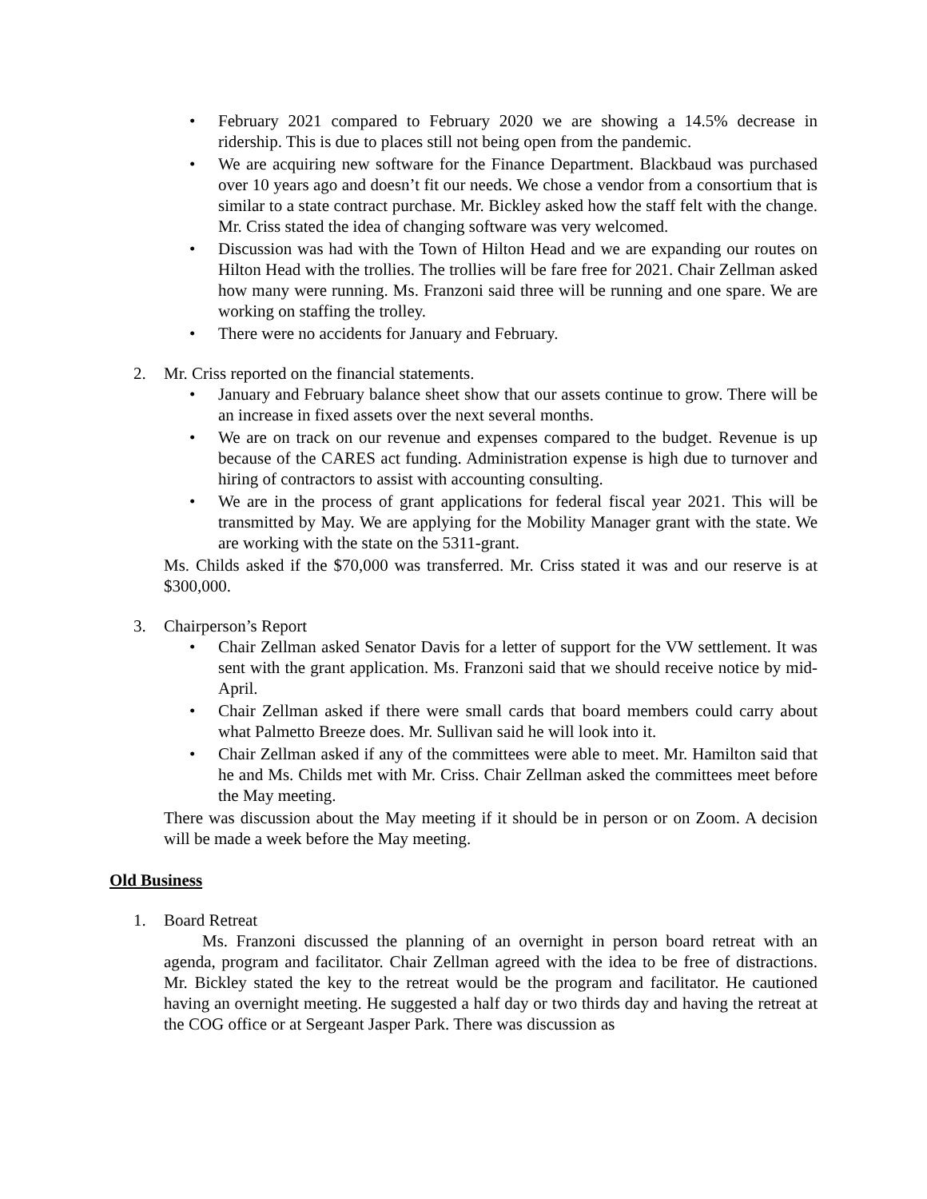• February 2021 compared to February 2020 we are showing a 14.5% decrease in ridership. This is due to places still not being open from the pandemic.
• We are acquiring new software for the Finance Department. Blackbaud was purchased over 10 years ago and doesn’t fit our needs. We chose a vendor from a consortium that is similar to a state contract purchase. Mr. Bickley asked how the staff felt with the change. Mr. Criss stated the idea of changing software was very welcomed.
• Discussion was had with the Town of Hilton Head and we are expanding our routes on Hilton Head with the trollies. The trollies will be fare free for 2021. Chair Zellman asked how many were running. Ms. Franzoni said three will be running and one spare. We are working on staffing the trolley.
• There were no accidents for January and February.
2. Mr. Criss reported on the financial statements.
• January and February balance sheet show that our assets continue to grow. There will be an increase in fixed assets over the next several months.
• We are on track on our revenue and expenses compared to the budget. Revenue is up because of the CARES act funding. Administration expense is high due to turnover and hiring of contractors to assist with accounting consulting.
• We are in the process of grant applications for federal fiscal year 2021. This will be transmitted by May. We are applying for the Mobility Manager grant with the state. We are working with the state on the 5311-grant.
Ms. Childs asked if the $70,000 was transferred. Mr. Criss stated it was and our reserve is at $300,000.
3. Chairperson’s Report
• Chair Zellman asked Senator Davis for a letter of support for the VW settlement. It was sent with the grant application. Ms. Franzoni said that we should receive notice by mid-April.
• Chair Zellman asked if there were small cards that board members could carry about what Palmetto Breeze does. Mr. Sullivan said he will look into it.
• Chair Zellman asked if any of the committees were able to meet. Mr. Hamilton said that he and Ms. Childs met with Mr. Criss. Chair Zellman asked the committees meet before the May meeting.
There was discussion about the May meeting if it should be in person or on Zoom. A decision will be made a week before the May meeting.
Old Business
1. Board Retreat
Ms. Franzoni discussed the planning of an overnight in person board retreat with an agenda, program and facilitator. Chair Zellman agreed with the idea to be free of distractions. Mr. Bickley stated the key to the retreat would be the program and facilitator. He cautioned having an overnight meeting. He suggested a half day or two thirds day and having the retreat at the COG office or at Sergeant Jasper Park. There was discussion as